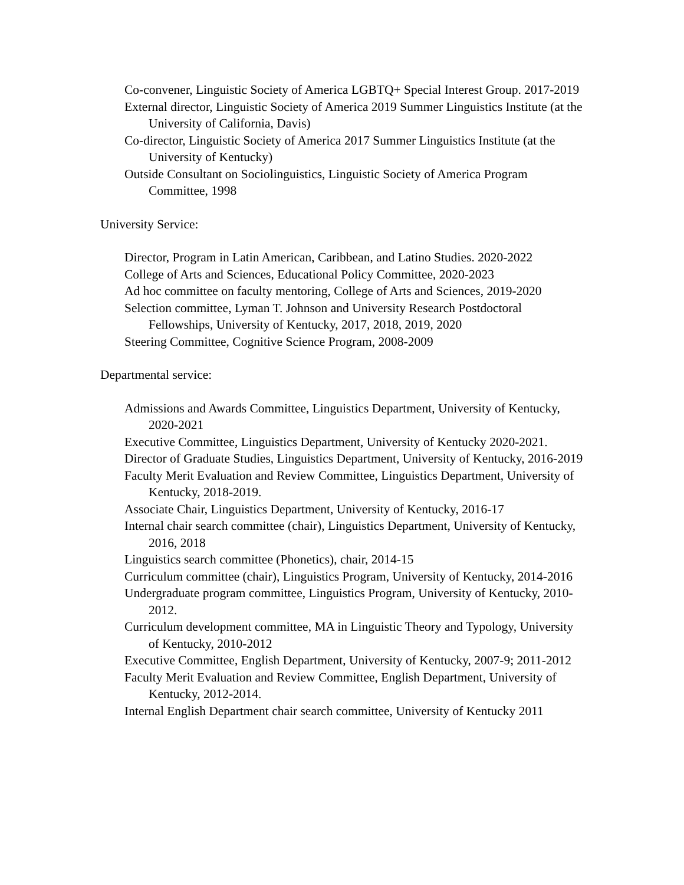Co-convener, Linguistic Society of America LGBTQ+ Special Interest Group. 2017-2019
External director, Linguistic Society of America 2019 Summer Linguistics Institute (at the University of California, Davis)
Co-director, Linguistic Society of America 2017 Summer Linguistics Institute (at the University of Kentucky)
Outside Consultant on Sociolinguistics, Linguistic Society of America Program Committee, 1998
University Service:
Director, Program in Latin American, Caribbean, and Latino Studies. 2020-2022
College of Arts and Sciences, Educational Policy Committee, 2020-2023
Ad hoc committee on faculty mentoring, College of Arts and Sciences, 2019-2020
Selection committee, Lyman T. Johnson and University Research Postdoctoral Fellowships, University of Kentucky, 2017, 2018, 2019, 2020
Steering Committee, Cognitive Science Program, 2008-2009
Departmental service:
Admissions and Awards Committee, Linguistics Department, University of Kentucky, 2020-2021
Executive Committee, Linguistics Department, University of Kentucky 2020-2021.
Director of Graduate Studies, Linguistics Department, University of Kentucky, 2016-2019
Faculty Merit Evaluation and Review Committee, Linguistics Department, University of Kentucky, 2018-2019.
Associate Chair, Linguistics Department, University of Kentucky, 2016-17
Internal chair search committee (chair), Linguistics Department, University of Kentucky, 2016, 2018
Linguistics search committee (Phonetics), chair, 2014-15
Curriculum committee (chair), Linguistics Program, University of Kentucky, 2014-2016
Undergraduate program committee, Linguistics Program, University of Kentucky, 2010-2012.
Curriculum development committee, MA in Linguistic Theory and Typology, University of Kentucky, 2010-2012
Executive Committee, English Department, University of Kentucky, 2007-9; 2011-2012
Faculty Merit Evaluation and Review Committee, English Department, University of Kentucky, 2012-2014.
Internal English Department chair search committee, University of Kentucky 2011